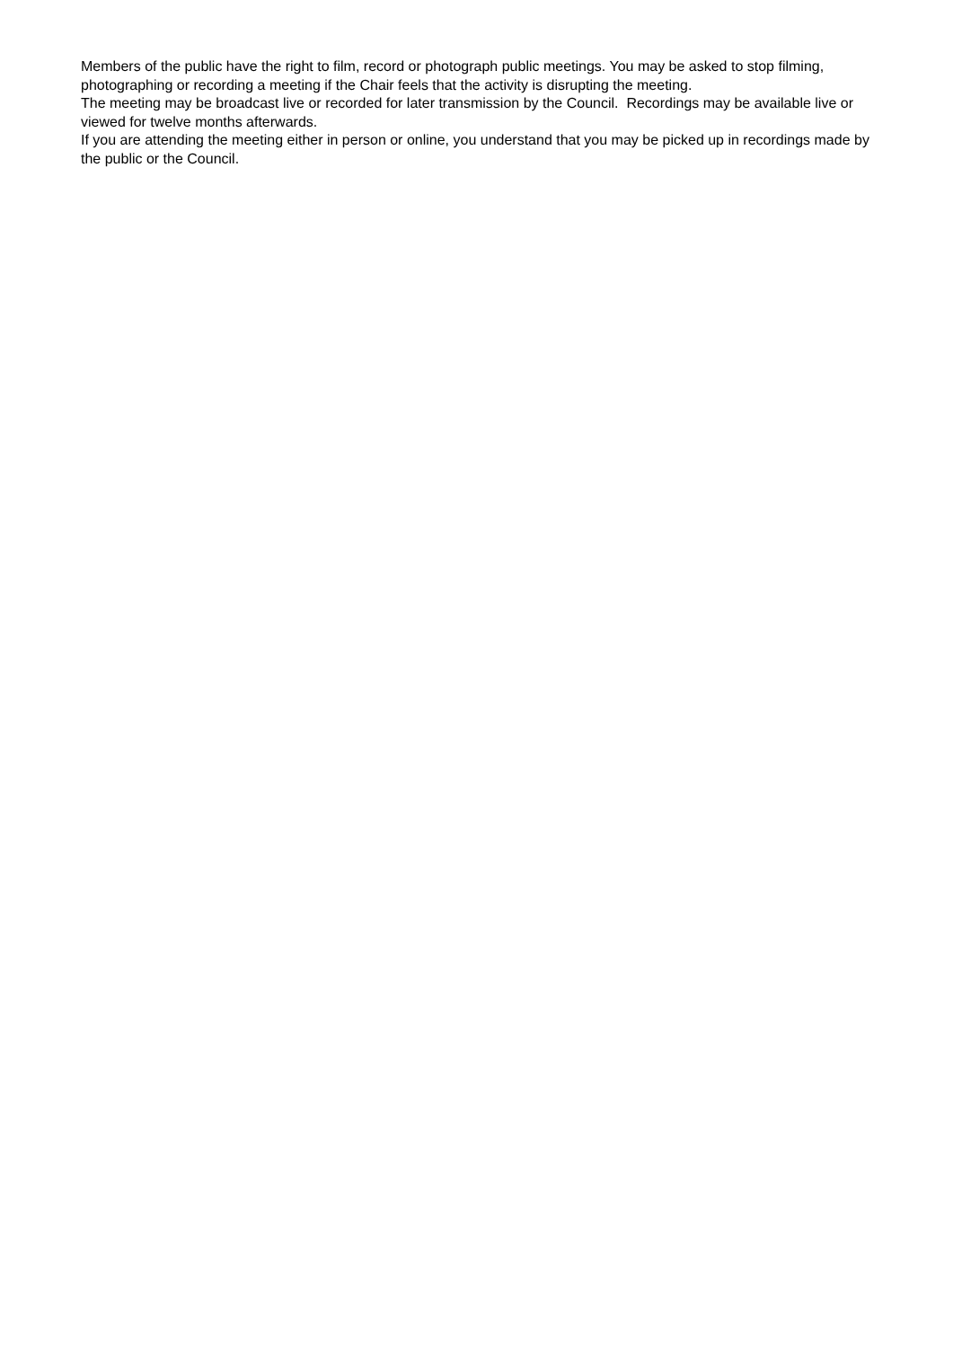Members of the public have the right to film, record or photograph public meetings. You may be asked to stop filming, photographing or recording a meeting if the Chair feels that the activity is disrupting the meeting.
The meeting may be broadcast live or recorded for later transmission by the Council. Recordings may be available live or viewed for twelve months afterwards.
If you are attending the meeting either in person or online, you understand that you may be picked up in recordings made by the public or the Council.